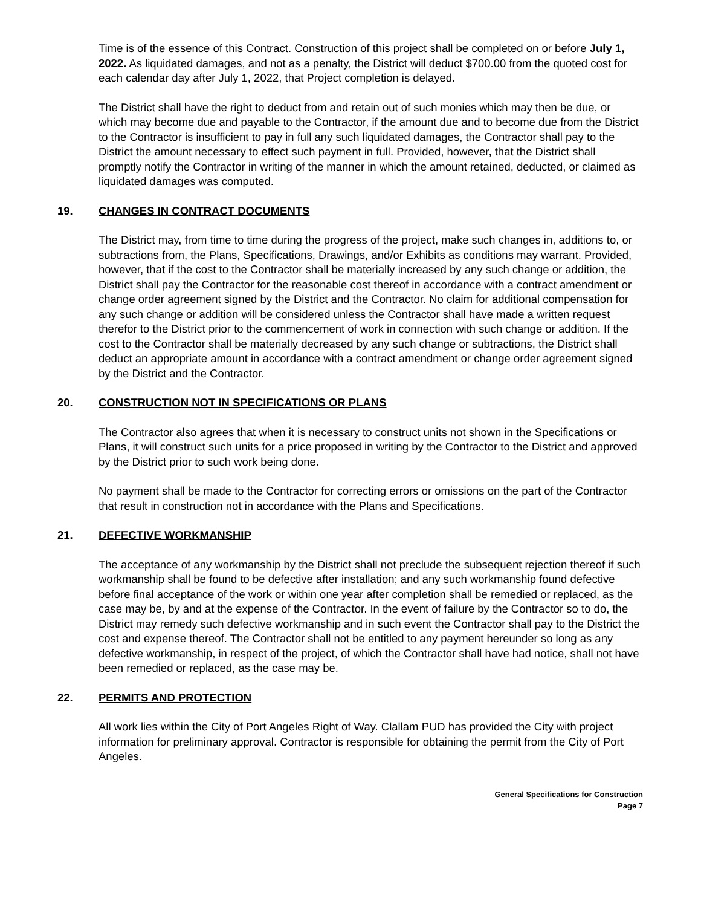Time is of the essence of this Contract. Construction of this project shall be completed on or before July 1, 2022. As liquidated damages, and not as a penalty, the District will deduct $700.00 from the quoted cost for each calendar day after July 1, 2022, that Project completion is delayed.
The District shall have the right to deduct from and retain out of such monies which may then be due, or which may become due and payable to the Contractor, if the amount due and to become due from the District to the Contractor is insufficient to pay in full any such liquidated damages, the Contractor shall pay to the District the amount necessary to effect such payment in full. Provided, however, that the District shall promptly notify the Contractor in writing of the manner in which the amount retained, deducted, or claimed as liquidated damages was computed.
19. CHANGES IN CONTRACT DOCUMENTS
The District may, from time to time during the progress of the project, make such changes in, additions to, or subtractions from, the Plans, Specifications, Drawings, and/or Exhibits as conditions may warrant. Provided, however, that if the cost to the Contractor shall be materially increased by any such change or addition, the District shall pay the Contractor for the reasonable cost thereof in accordance with a contract amendment or change order agreement signed by the District and the Contractor. No claim for additional compensation for any such change or addition will be considered unless the Contractor shall have made a written request therefor to the District prior to the commencement of work in connection with such change or addition. If the cost to the Contractor shall be materially decreased by any such change or subtractions, the District shall deduct an appropriate amount in accordance with a contract amendment or change order agreement signed by the District and the Contractor.
20. CONSTRUCTION NOT IN SPECIFICATIONS OR PLANS
The Contractor also agrees that when it is necessary to construct units not shown in the Specifications or Plans, it will construct such units for a price proposed in writing by the Contractor to the District and approved by the District prior to such work being done.
No payment shall be made to the Contractor for correcting errors or omissions on the part of the Contractor that result in construction not in accordance with the Plans and Specifications.
21. DEFECTIVE WORKMANSHIP
The acceptance of any workmanship by the District shall not preclude the subsequent rejection thereof if such workmanship shall be found to be defective after installation; and any such workmanship found defective before final acceptance of the work or within one year after completion shall be remedied or replaced, as the case may be, by and at the expense of the Contractor. In the event of failure by the Contractor so to do, the District may remedy such defective workmanship and in such event the Contractor shall pay to the District the cost and expense thereof. The Contractor shall not be entitled to any payment hereunder so long as any defective workmanship, in respect of the project, of which the Contractor shall have had notice, shall not have been remedied or replaced, as the case may be.
22. PERMITS AND PROTECTION
All work lies within the City of Port Angeles Right of Way. Clallam PUD has provided the City with project information for preliminary approval. Contractor is responsible for obtaining the permit from the City of Port Angeles.
General Specifications for Construction
Page 7